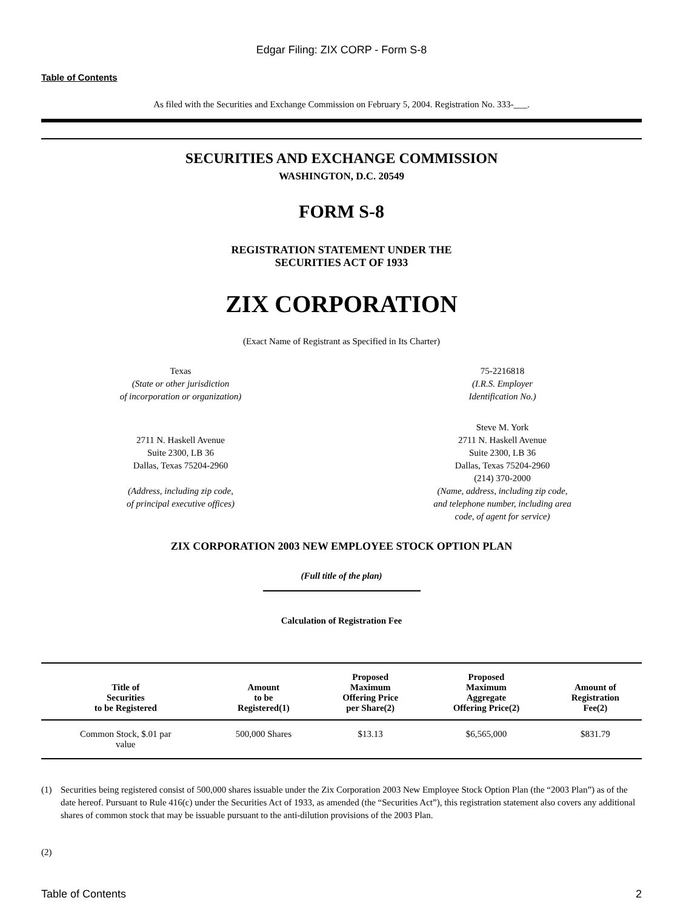Edgar Filing: ZIX CORP - Form S-8
Table of Contents
As filed with the Securities and Exchange Commission on February 5, 2004. Registration No. 333-___.
SECURITIES AND EXCHANGE COMMISSION
WASHINGTON, D.C. 20549
FORM S-8
REGISTRATION STATEMENT UNDER THE
SECURITIES ACT OF 1933
ZIX CORPORATION
(Exact Name of Registrant as Specified in Its Charter)
Texas
(State or other jurisdiction
of incorporation or organization)
75-2216818
(I.R.S. Employer
Identification No.)
2711 N. Haskell Avenue
Suite 2300, LB 36
Dallas, Texas 75204-2960
(Address, including zip code,
of principal executive offices)
Steve M. York
2711 N. Haskell Avenue
Suite 2300, LB 36
Dallas, Texas 75204-2960
(214) 370-2000
(Name, address, including zip code,
and telephone number, including area
code, of agent for service)
ZIX CORPORATION 2003 NEW EMPLOYEE STOCK OPTION PLAN
(Full title of the plan)
Calculation of Registration Fee
| Title of Securities to be Registered | Amount to be Registered(1) | Proposed Maximum Offering Price per Share(2) | Proposed Maximum Aggregate Offering Price(2) | Amount of Registration Fee(2) |
| --- | --- | --- | --- | --- |
| Common Stock, $.01 par value | 500,000 Shares | $13.13 | $6,565,000 | $831.79 |
(1) Securities being registered consist of 500,000 shares issuable under the Zix Corporation 2003 New Employee Stock Option Plan (the “2003 Plan”) as of the date hereof. Pursuant to Rule 416(c) under the Securities Act of 1933, as amended (the “Securities Act”), this registration statement also covers any additional shares of common stock that may be issuable pursuant to the anti-dilution provisions of the 2003 Plan.
(2)
Table of Contents 2